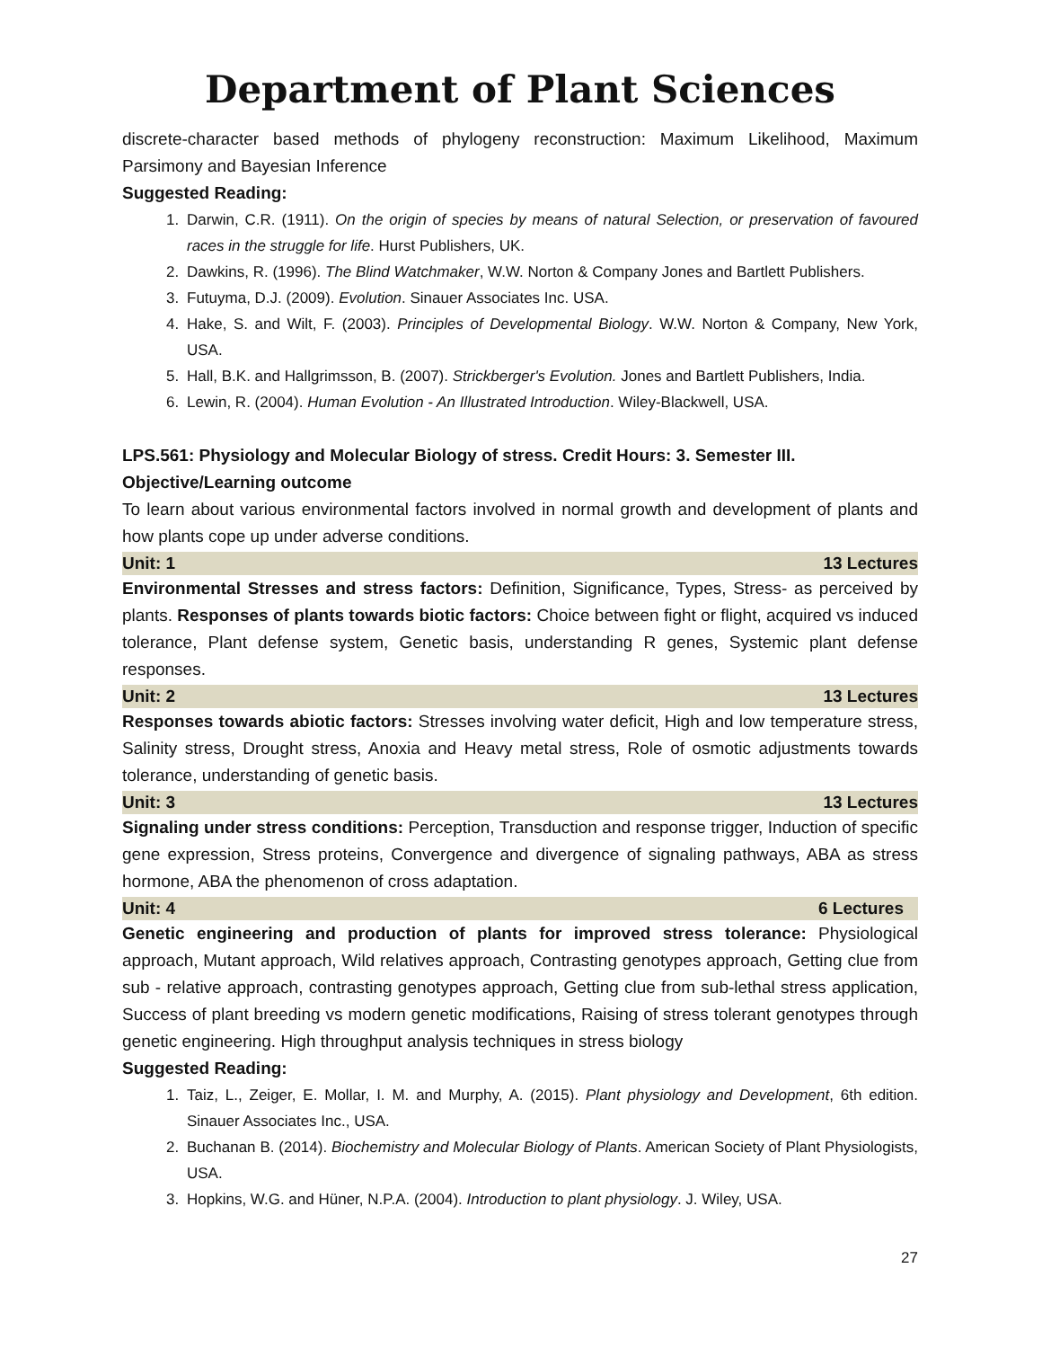Department of Plant Sciences
discrete-character based methods of phylogeny reconstruction: Maximum Likelihood, Maximum Parsimony and Bayesian Inference
Suggested Reading:
1. Darwin, C.R. (1911). On the origin of species by means of natural Selection, or preservation of favoured races in the struggle for life. Hurst Publishers, UK.
2. Dawkins, R. (1996). The Blind Watchmaker, W.W. Norton & Company Jones and Bartlett Publishers.
3. Futuyma, D.J. (2009). Evolution. Sinauer Associates Inc. USA.
4. Hake, S. and Wilt, F. (2003). Principles of Developmental Biology. W.W. Norton & Company, New York, USA.
5. Hall, B.K. and Hallgrimsson, B. (2007). Strickberger's Evolution. Jones and Bartlett Publishers, India.
6. Lewin, R. (2004). Human Evolution - An Illustrated Introduction. Wiley-Blackwell, USA.
LPS.561: Physiology and Molecular Biology of stress. Credit Hours: 3. Semester III.
Objective/Learning outcome
To learn about various environmental factors involved in normal growth and development of plants and how plants cope up under adverse conditions.
Unit: 1 13 Lectures
Environmental Stresses and stress factors: Definition, Significance, Types, Stress- as perceived by plants. Responses of plants towards biotic factors: Choice between fight or flight, acquired vs induced tolerance, Plant defense system, Genetic basis, understanding R genes, Systemic plant defense responses.
Unit: 2 13 Lectures
Responses towards abiotic factors: Stresses involving water deficit, High and low temperature stress, Salinity stress, Drought stress, Anoxia and Heavy metal stress, Role of osmotic adjustments towards tolerance, understanding of genetic basis.
Unit: 3 13 Lectures
Signaling under stress conditions: Perception, Transduction and response trigger, Induction of specific gene expression, Stress proteins, Convergence and divergence of signaling pathways, ABA as stress hormone, ABA the phenomenon of cross adaptation.
Unit: 4 6 Lectures
Genetic engineering and production of plants for improved stress tolerance: Physiological approach, Mutant approach, Wild relatives approach, Contrasting genotypes approach, Getting clue from sub - relative approach, contrasting genotypes approach, Getting clue from sub-lethal stress application, Success of plant breeding vs modern genetic modifications, Raising of stress tolerant genotypes through genetic engineering. High throughput analysis techniques in stress biology
Suggested Reading:
1. Taiz, L., Zeiger, E. Mollar, I. M. and Murphy, A. (2015). Plant physiology and Development, 6th edition. Sinauer Associates Inc., USA.
2. Buchanan B. (2014). Biochemistry and Molecular Biology of Plants. American Society of Plant Physiologists, USA.
3. Hopkins, W.G. and Hüner, N.P.A. (2004). Introduction to plant physiology. J. Wiley, USA.
27